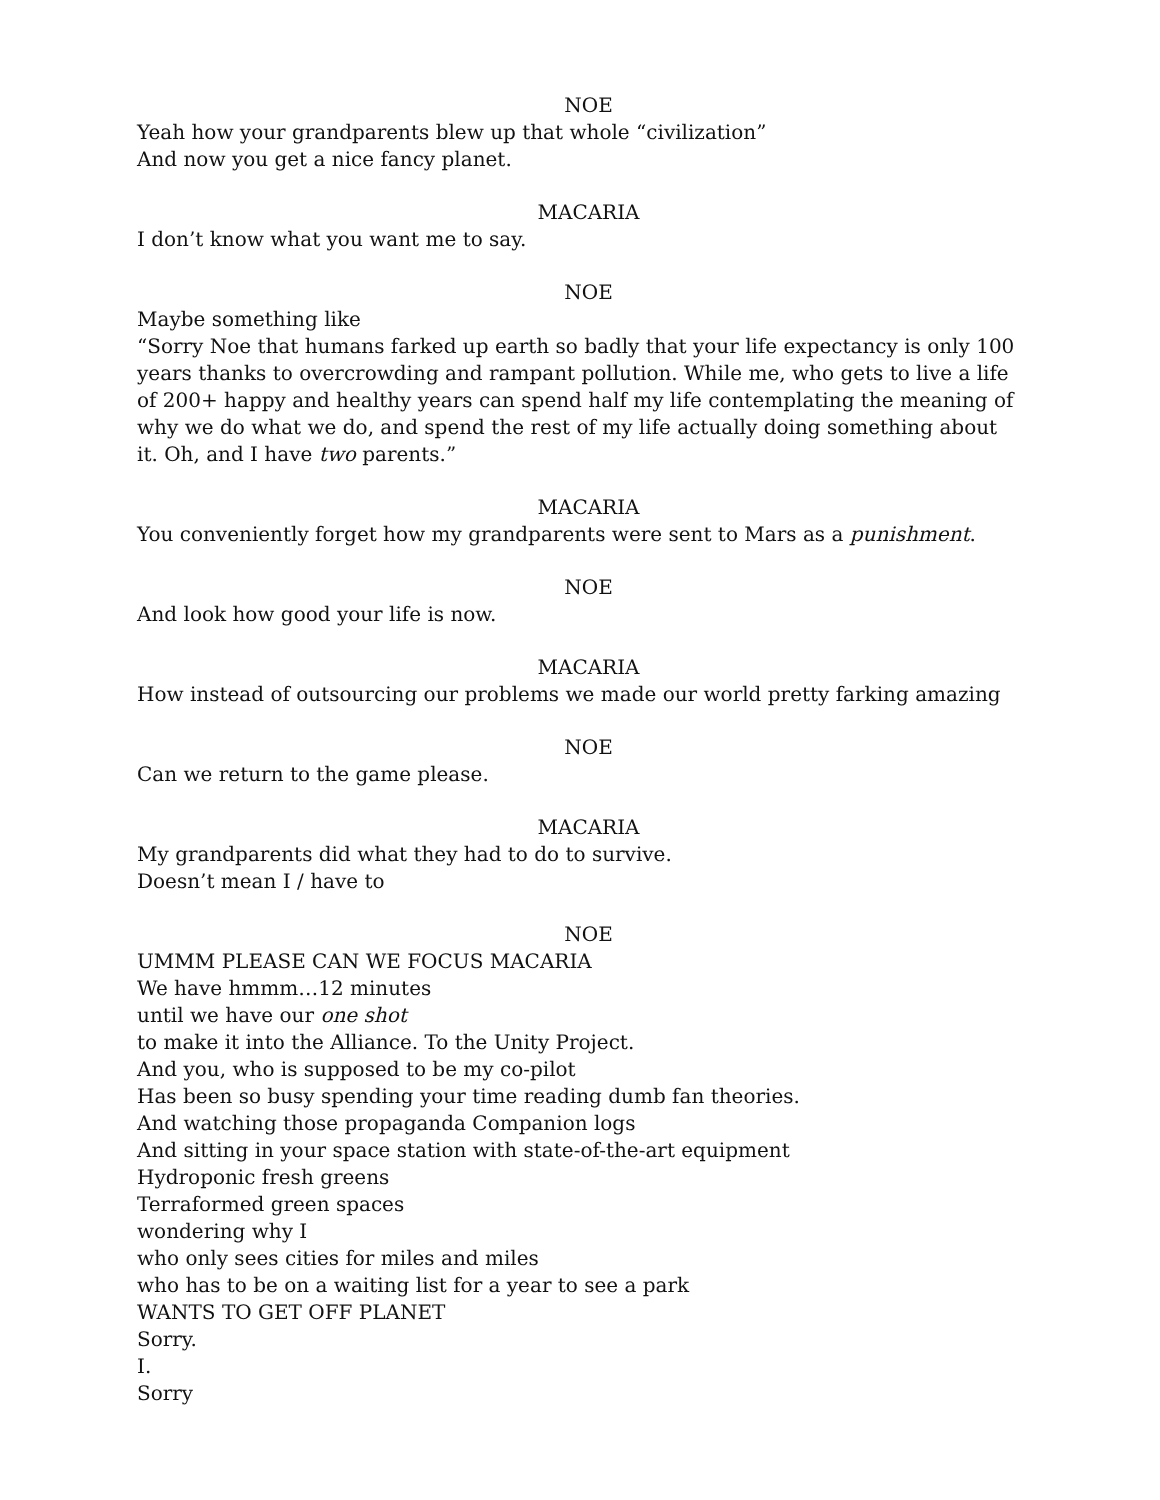NOE
Yeah how your grandparents blew up that whole “civilization”
And now you get a nice fancy planet.
MACARIA
I don’t know what you want me to say.
NOE
Maybe something like
“Sorry Noe that humans farked up earth so badly that your life expectancy is only 100 years thanks to overcrowding and rampant pollution. While me, who gets to live a life of 200+ happy and healthy years can spend half my life contemplating the meaning of why we do what we do, and spend the rest of my life actually doing something about it. Oh, and I have two parents.”
MACARIA
You conveniently forget how my grandparents were sent to Mars as a punishment.
NOE
And look how good your life is now.
MACARIA
How instead of outsourcing our problems we made our world pretty farking amazing
NOE
Can we return to the game please.
MACARIA
My grandparents did what they had to do to survive.
Doesn’t mean I / have to
NOE
UMMM PLEASE CAN WE FOCUS MACARIA
We have hmmm…12 minutes
until we have our one shot
to make it into the Alliance. To the Unity Project.
And you, who is supposed to be my co-pilot
Has been so busy spending your time reading dumb fan theories.
And watching those propaganda Companion logs
And sitting in your space station with state-of-the-art equipment
Hydroponic fresh greens
Terraformed green spaces
wondering why I
who only sees cities for miles and miles
who has to be on a waiting list for a year to see a park
WANTS TO GET OFF PLANET
Sorry.
I.
Sorry